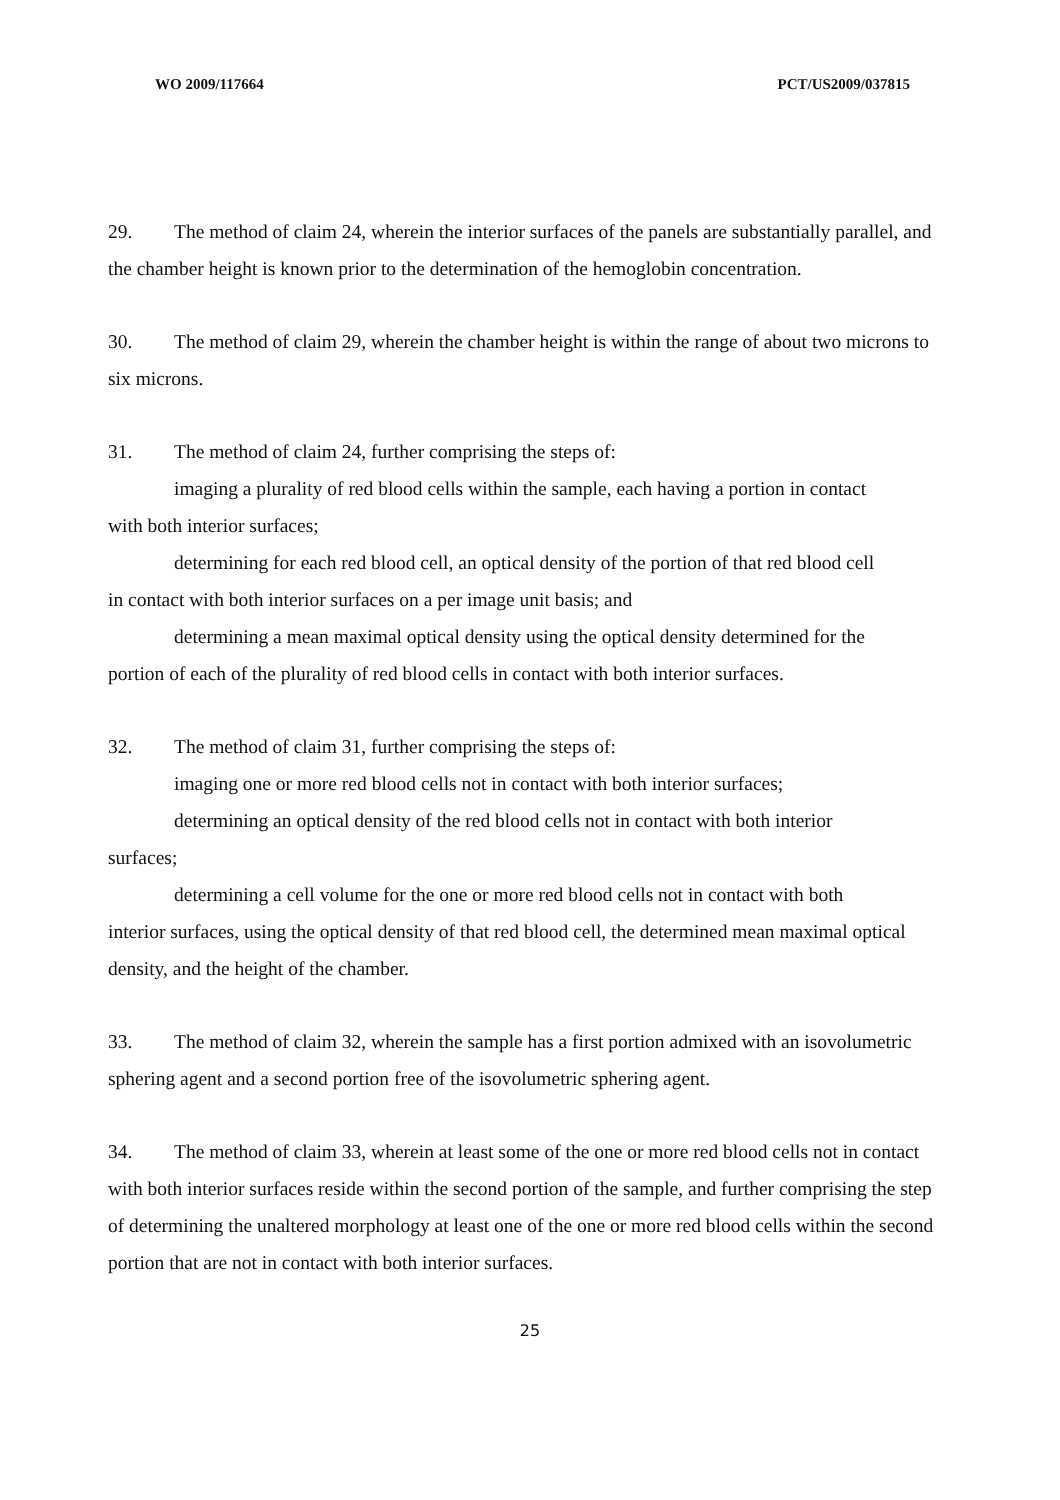WO 2009/117664 PCT/US2009/037815
29. The method of claim 24, wherein the interior surfaces of the panels are substantially parallel, and the chamber height is known prior to the determination of the hemoglobin concentration.
30. The method of claim 29, wherein the chamber height is within the range of about two microns to six microns.
31. The method of claim 24, further comprising the steps of:
imaging a plurality of red blood cells within the sample, each having a portion in contact
with both interior surfaces;
determining for each red blood cell, an optical density of the portion of that red blood cell
in contact with both interior surfaces on a per image unit basis; and
determining a mean maximal optical density using the optical density determined for the
portion of each of the plurality of red blood cells in contact with both interior surfaces.
32. The method of claim 31, further comprising the steps of:
imaging one or more red blood cells not in contact with both interior surfaces;
determining an optical density of the red blood cells not in contact with both interior
surfaces;
determining a cell volume for the one or more red blood cells not in contact with both
interior surfaces, using the optical density of that red blood cell, the determined mean maximal optical density, and the height of the chamber.
33. The method of claim 32, wherein the sample has a first portion admixed with an isovolumetric sphering agent and a second portion free of the isovolumetric sphering agent.
34. The method of claim 33, wherein at least some of the one or more red blood cells not in contact with both interior surfaces reside within the second portion of the sample, and further comprising the step of determining the unaltered morphology at least one of the one or more red blood cells within the second portion that are not in contact with both interior surfaces.
25